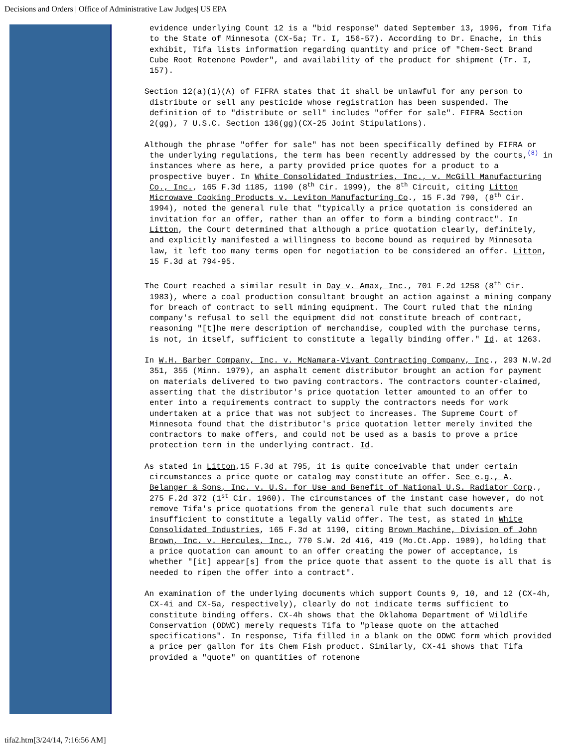Decisions and Orders | Office of Administrative Law Judges| US EPA
evidence underlying Count 12 is a "bid response" dated September 13, 1996, from Tifa to the State of Minnesota (CX-5a; Tr. I, 156-57). According to Dr. Enache, in this exhibit, Tifa lists information regarding quantity and price of "Chem-Sect Brand Cube Root Rotenone Powder", and availability of the product for shipment (Tr. I, 157).
Section 12(a)(1)(A) of FIFRA states that it shall be unlawful for any person to distribute or sell any pesticide whose registration has been suspended. The definition of to "distribute or sell" includes "offer for sale". FIFRA Section 2(gg), 7 U.S.C. Section 136(gg)(CX-25 Joint Stipulations).
Although the phrase "offer for sale" has not been specifically defined by FIFRA or the underlying regulations, the term has been recently addressed by the courts,<sup>(8)</sup> in instances where as here, a party provided price quotes for a product to a prospective buyer. In White Consolidated Industries, Inc., v. McGill Manufacturing Co., Inc., 165 F.3d 1185, 1190 (8<sup>th</sup> Cir. 1999), the 8<sup>th</sup> Circuit, citing Litton Microwave Cooking Products v. Leviton Manufacturing Co., 15 F.3d 790, (8<sup>th</sup> Cir. 1994), noted the general rule that "typically a price quotation is considered an invitation for an offer, rather than an offer to form a binding contract". In Litton, the Court determined that although a price quotation clearly, definitely, and explicitly manifested a willingness to become bound as required by Minnesota law, it left too many terms open for negotiation to be considered an offer. Litton, 15 F.3d at 794-95.
The Court reached a similar result in Day v. Amax, Inc., 701 F.2d 1258 (8<sup>th</sup> Cir. 1983), where a coal production consultant brought an action against a mining company for breach of contract to sell mining equipment. The Court ruled that the mining company's refusal to sell the equipment did not constitute breach of contract, reasoning "[t]he mere description of merchandise, coupled with the purchase terms, is not, in itself, sufficient to constitute a legally binding offer." Id. at 1263.
In W.H. Barber Company, Inc. v. McNamara-Vivant Contracting Company, Inc., 293 N.W.2d 351, 355 (Minn. 1979), an asphalt cement distributor brought an action for payment on materials delivered to two paving contractors. The contractors counter-claimed, asserting that the distributor's price quotation letter amounted to an offer to enter into a requirements contract to supply the contractors needs for work undertaken at a price that was not subject to increases. The Supreme Court of Minnesota found that the distributor's price quotation letter merely invited the contractors to make offers, and could not be used as a basis to prove a price protection term in the underlying contract. Id.
As stated in Litton,15 F.3d at 795, it is quite conceivable that under certain circumstances a price quote or catalog may constitute an offer. See e.g., A. Belanger & Sons, Inc. v. U.S. for Use and Benefit of National U.S. Radiator Corp., 275 F.2d 372 (1<sup>st</sup> Cir. 1960). The circumstances of the instant case however, do not remove Tifa's price quotations from the general rule that such documents are insufficient to constitute a legally valid offer. The test, as stated in White Consolidated Industries, 165 F.3d at 1190, citing Brown Machine, Division of John Brown, Inc. v. Hercules, Inc., 770 S.W. 2d 416, 419 (Mo.Ct.App. 1989), holding that a price quotation can amount to an offer creating the power of acceptance, is whether "[it] appear[s] from the price quote that assent to the quote is all that is needed to ripen the offer into a contract".
An examination of the underlying documents which support Counts 9, 10, and 12 (CX-4h, CX-4i and CX-5a, respectively), clearly do not indicate terms sufficient to constitute binding offers. CX-4h shows that the Oklahoma Department of Wildlife Conservation (ODWC) merely requests Tifa to "please quote on the attached specifications". In response, Tifa filled in a blank on the ODWC form which provided a price per gallon for its Chem Fish product. Similarly, CX-4i shows that Tifa provided a "quote" on quantities of rotenone
tifa2.htm[3/24/14, 7:16:56 AM]